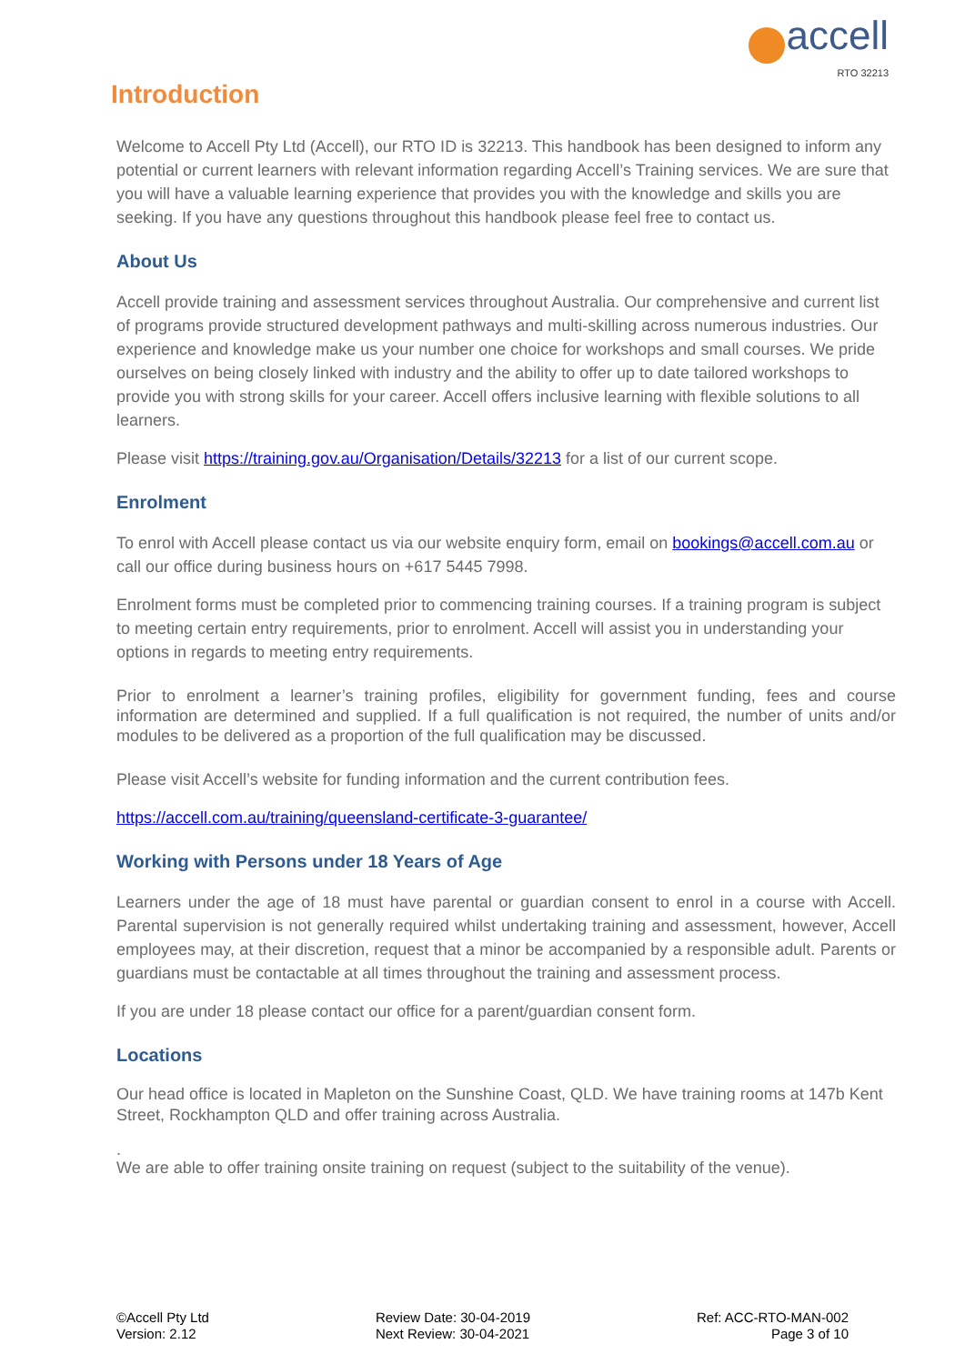accell
RTO 32213
Introduction
Welcome to Accell Pty Ltd (Accell), our RTO ID is 32213. This handbook has been designed to inform any potential or current learners with relevant information regarding Accell’s Training services. We are sure that you will have a valuable learning experience that provides you with the knowledge and skills you are seeking. If you have any questions throughout this handbook please feel free to contact us.
About Us
Accell provide training and assessment services throughout Australia. Our comprehensive and current list of programs provide structured development pathways and multi-skilling across numerous industries. Our experience and knowledge make us your number one choice for workshops and small courses. We pride ourselves on being closely linked with industry and the ability to offer up to date tailored workshops to provide you with strong skills for your career. Accell offers inclusive learning with flexible solutions to all learners.
Please visit https://training.gov.au/Organisation/Details/32213 for a list of our current scope.
Enrolment
To enrol with Accell please contact us via our website enquiry form, email on bookings@accell.com.au or call our office during business hours on +617 5445 7998.
Enrolment forms must be completed prior to commencing training courses. If a training program is subject to meeting certain entry requirements, prior to enrolment. Accell will assist you in understanding your options in regards to meeting entry requirements.
Prior to enrolment a learner’s training profiles, eligibility for government funding, fees and course information are determined and supplied. If a full qualification is not required, the number of units and/or modules to be delivered as a proportion of the full qualification may be discussed.
Please visit Accell’s website for funding information and the current contribution fees.
https://accell.com.au/training/queensland-certificate-3-guarantee/
Working with Persons under 18 Years of Age
Learners under the age of 18 must have parental or guardian consent to enrol in a course with Accell. Parental supervision is not generally required whilst undertaking training and assessment, however, Accell employees may, at their discretion, request that a minor be accompanied by a responsible adult. Parents or guardians must be contactable at all times throughout the training and assessment process.
If you are under 18 please contact our office for a parent/guardian consent form.
Locations
Our head office is located in Mapleton on the Sunshine Coast, QLD. We have training rooms at 147b Kent Street, Rockhampton QLD and offer training across Australia.
.
We are able to offer training onsite training on request (subject to the suitability of the venue).
©Accell Pty Ltd
Version: 2.12
Review Date: 30-04-2019
Next Review: 30-04-2021
Ref: ACC-RTO-MAN-002
Page 3 of 10